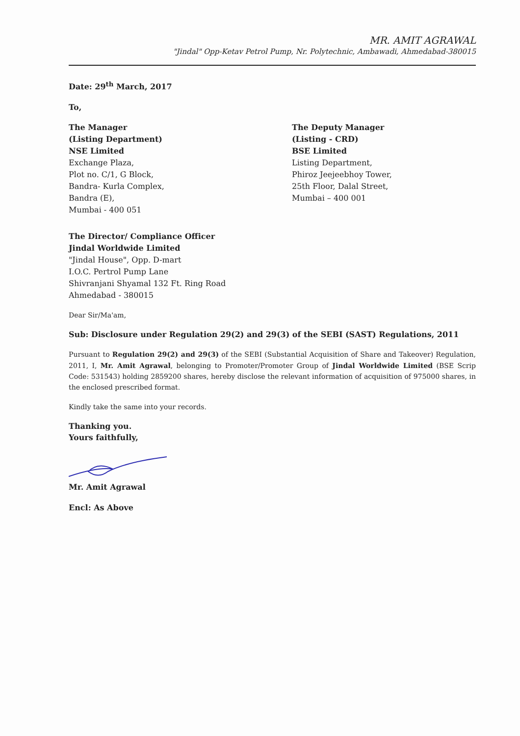MR. AMIT AGRAWAL
"Jindal" Opp-Ketav Petrol Pump, Nr. Polytechnic, Ambawadi, Ahmedabad-380015
Date: 29<sup>th</sup> March, 2017
To,
The Manager
(Listing Department)
NSE Limited
Exchange Plaza,
Plot no. C/1, G Block,
Bandra- Kurla Complex,
Bandra (E),
Mumbai - 400 051
The Deputy Manager
(Listing - CRD)
BSE Limited
Listing Department,
Phiroz Jeejeebhoy Tower,
25th Floor, Dalal Street,
Mumbai – 400 001
The Director/ Compliance Officer
Jindal Worldwide Limited
"Jindal House", Opp. D-mart
I.O.C. Pertrol Pump Lane
Shivranjani Shyamal 132 Ft. Ring Road
Ahmedabad - 380015
Dear Sir/Ma'am,
Sub: Disclosure under Regulation 29(2) and 29(3) of the SEBI (SAST) Regulations, 2011
Pursuant to Regulation 29(2) and 29(3) of the SEBI (Substantial Acquisition of Share and Takeover) Regulation, 2011, I, Mr. Amit Agrawal, belonging to Promoter/Promoter Group of Jindal Worldwide Limited (BSE Scrip Code: 531543) holding 2859200 shares, hereby disclose the relevant information of acquisition of 975000 shares, in the enclosed prescribed format.
Kindly take the same into your records.
Thanking you.
Yours faithfully,
Mr. Amit Agrawal
Encl: As Above